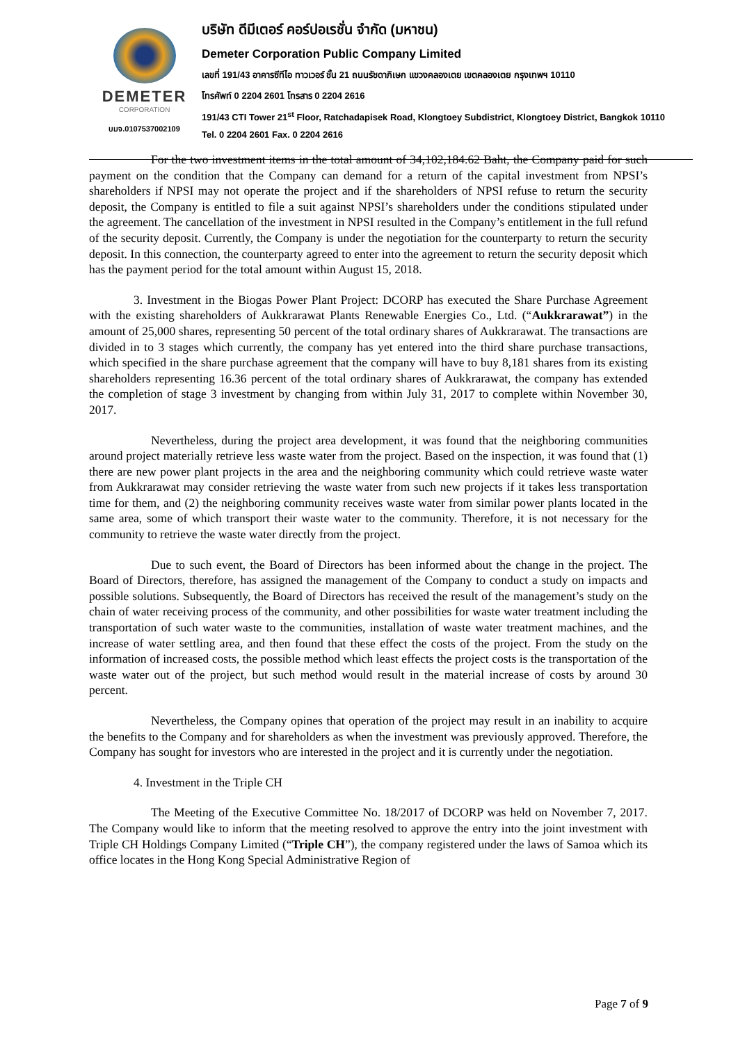DEMETER
CORPORATION
บมจ.0107537002109
บริษัท ดีมีเตอร์ คอร์ปอเรชั่น จำกัด (มหาชน)
Demeter Corporation Public Company Limited
เลขที่ 191/43 อาคารซีทีไอ ทาวเวอร์ ชั้น 21 ถนนรัชดาภิเษก แขวงคลองเตย เขตคลองเตย กรุงเทพฯ 10110
โทรศัพท์ 0 2204 2601 โทรสาร 0 2204 2616
191/43 CTI Tower 21<sup>st</sup> Floor, Ratchadapisek Road, Klongtoey Subdistrict, Klongtoey District, Bangkok 10110
Tel. 0 2204 2601 Fax. 0 2204 2616
For the two investment items in the total amount of 34,102,184.62 Baht, the Company paid for such payment on the condition that the Company can demand for a return of the capital investment from NPSI’s shareholders if NPSI may not operate the project and if the shareholders of NPSI refuse to return the security deposit, the Company is entitled to file a suit against NPSI’s shareholders under the conditions stipulated under the agreement. The cancellation of the investment in NPSI resulted in the Company’s entitlement in the full refund of the security deposit. Currently, the Company is under the negotiation for the counterparty to return the security deposit. In this connection, the counterparty agreed to enter into the agreement to return the security deposit which has the payment period for the total amount within August 15, 2018.
3. Investment in the Biogas Power Plant Project: DCORP has executed the Share Purchase Agreement with the existing shareholders of Aukkrarawat Plants Renewable Energies Co., Ltd. (“Aukkrarawat”) in the amount of 25,000 shares, representing 50 percent of the total ordinary shares of Aukkrarawat. The transactions are divided in to 3 stages which currently, the company has yet entered into the third share purchase transactions, which specified in the share purchase agreement that the company will have to buy 8,181 shares from its existing shareholders representing 16.36 percent of the total ordinary shares of Aukkrarawat, the company has extended the completion of stage 3 investment by changing from within July 31, 2017 to complete within November 30, 2017.
Nevertheless, during the project area development, it was found that the neighboring communities around project materially retrieve less waste water from the project. Based on the inspection, it was found that (1) there are new power plant projects in the area and the neighboring community which could retrieve waste water from Aukkrarawat may consider retrieving the waste water from such new projects if it takes less transportation time for them, and (2) the neighboring community receives waste water from similar power plants located in the same area, some of which transport their waste water to the community. Therefore, it is not necessary for the community to retrieve the waste water directly from the project.
Due to such event, the Board of Directors has been informed about the change in the project. The Board of Directors, therefore, has assigned the management of the Company to conduct a study on impacts and possible solutions. Subsequently, the Board of Directors has received the result of the management’s study on the chain of water receiving process of the community, and other possibilities for waste water treatment including the transportation of such water waste to the communities, installation of waste water treatment machines, and the increase of water settling area, and then found that these effect the costs of the project. From the study on the information of increased costs, the possible method which least effects the project costs is the transportation of the waste water out of the project, but such method would result in the material increase of costs by around 30 percent.
Nevertheless, the Company opines that operation of the project may result in an inability to acquire the benefits to the Company and for shareholders as when the investment was previously approved. Therefore, the Company has sought for investors who are interested in the project and it is currently under the negotiation.
4. Investment in the Triple CH
The Meeting of the Executive Committee No. 18/2017 of DCORP was held on November 7, 2017. The Company would like to inform that the meeting resolved to approve the entry into the joint investment with Triple CH Holdings Company Limited (“Triple CH”), the company registered under the laws of Samoa which its office locates in the Hong Kong Special Administrative Region of
Page 7 of 9